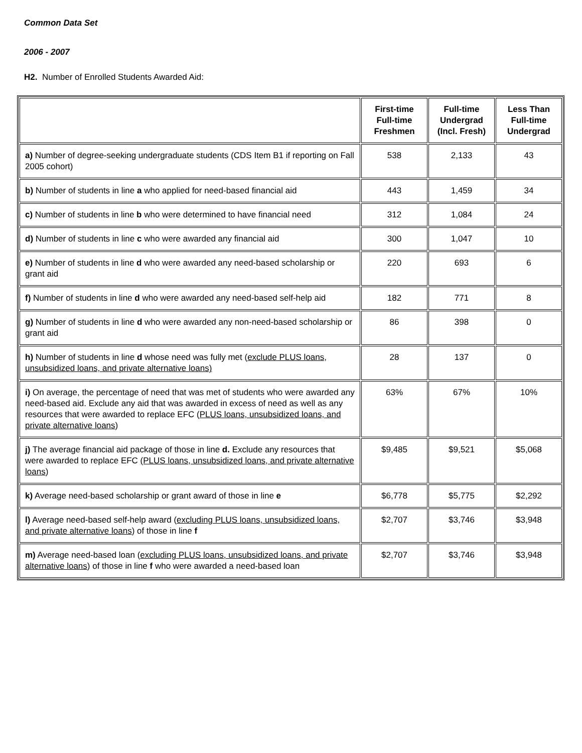Common Data Set
2006 - 2007
H2. Number of Enrolled Students Awarded Aid:
| | First-time Full-time Freshmen | Full-time Undergrad (Incl. Fresh) | Less Than Full-time Undergrad |
| --- | --- | --- | --- |
| a) Number of degree-seeking undergraduate students (CDS Item B1 if reporting on Fall 2005 cohort) | 538 | 2,133 | 43 |
| b) Number of students in line a who applied for need-based financial aid | 443 | 1,459 | 34 |
| c) Number of students in line b who were determined to have financial need | 312 | 1,084 | 24 |
| d) Number of students in line c who were awarded any financial aid | 300 | 1,047 | 10 |
| e) Number of students in line d who were awarded any need-based scholarship or grant aid | 220 | 693 | 6 |
| f) Number of students in line d who were awarded any need-based self-help aid | 182 | 771 | 8 |
| g) Number of students in line d who were awarded any non-need-based scholarship or grant aid | 86 | 398 | 0 |
| h) Number of students in line d whose need was fully met ( exclude PLUS loans, unsubsidized loans, and private alternative loans) | 28 | 137 | 0 |
| i) On average, the percentage of need that was met of students who were awarded any need-based aid. Exclude any aid that was awarded in excess of need as well as any resources that were awarded to replace EFC ( PLUS loans, unsubsidized loans, and private alternative loans ) | 63% | 67% | 10% |
| j) The average financial aid package of those in line d. Exclude any resources that were awarded to replace EFC (PLUS loans, unsubsidized loans, and private alternative loans ) | $9,485 | $9,521 | $5,068 |
| k) Average need-based scholarship or grant award of those in line e | $6,778 | $5,775 | $2,292 |
| l) Average need-based self-help award ( excluding PLUS loans, unsubsidized loans, and private alternative loans ) of those in line f | $2,707 | $3,746 | $3,948 |
| m) Average need-based loan ( excluding PLUS loans, unsubsidized loans, and private alternative loans ) of those in line f who were awarded a need-based loan | $2,707 | $3,746 | $3,948 |